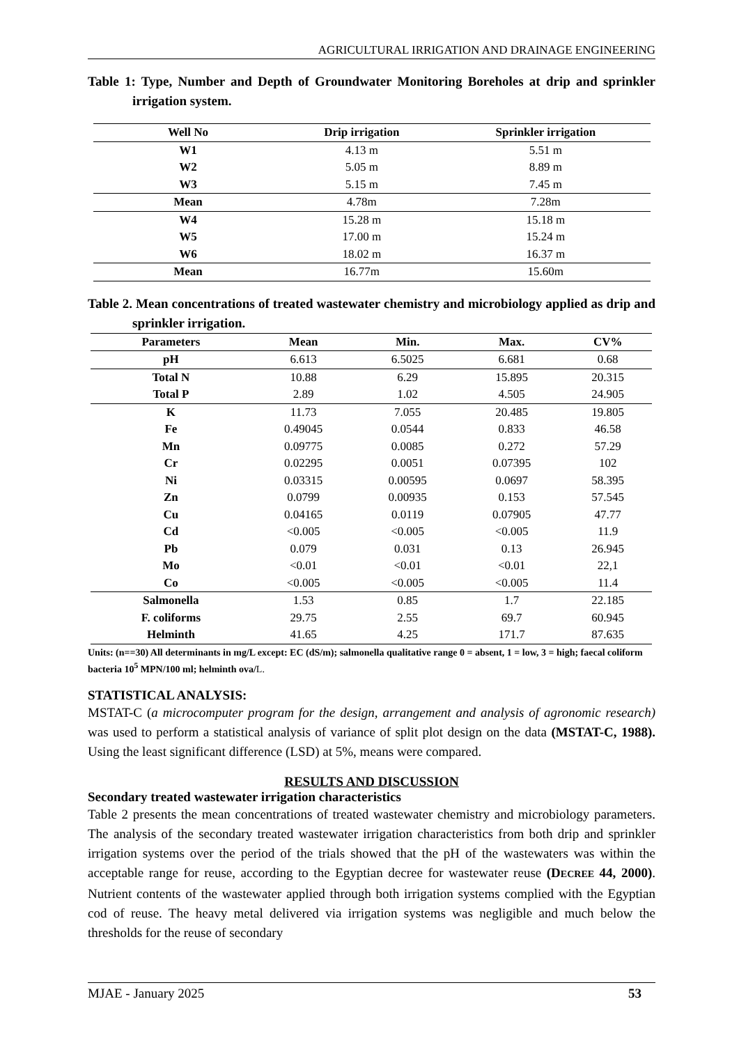AGRICULTURAL IRRIGATION AND DRAINAGE ENGINEERING
Table 1: Type, Number and Depth of Groundwater Monitoring Boreholes at drip and sprinkler irrigation system.
| Well No | Drip irrigation | Sprinkler irrigation |
| --- | --- | --- |
| W1 | 4.13 m | 5.51 m |
| W2 | 5.05 m | 8.89 m |
| W3 | 5.15 m | 7.45 m |
| Mean | 4.78m | 7.28m |
| W4 | 15.28 m | 15.18 m |
| W5 | 17.00 m | 15.24 m |
| W6 | 18.02 m | 16.37 m |
| Mean | 16.77m | 15.60m |
Table 2. Mean concentrations of treated wastewater chemistry and microbiology applied as drip and sprinkler irrigation.
| Parameters | Mean | Min. | Max. | CV% |
| --- | --- | --- | --- | --- |
| pH | 6.613 | 6.5025 | 6.681 | 0.68 |
| Total N | 10.88 | 6.29 | 15.895 | 20.315 |
| Total P | 2.89 | 1.02 | 4.505 | 24.905 |
| K | 11.73 | 7.055 | 20.485 | 19.805 |
| Fe | 0.49045 | 0.0544 | 0.833 | 46.58 |
| Mn | 0.09775 | 0.0085 | 0.272 | 57.29 |
| Cr | 0.02295 | 0.0051 | 0.07395 | 102 |
| Ni | 0.03315 | 0.00595 | 0.0697 | 58.395 |
| Zn | 0.0799 | 0.00935 | 0.153 | 57.545 |
| Cu | 0.04165 | 0.0119 | 0.07905 | 47.77 |
| Cd | <0.005 | <0.005 | <0.005 | 11.9 |
| Pb | 0.079 | 0.031 | 0.13 | 26.945 |
| Mo | <0.01 | <0.01 | <0.01 | 22,1 |
| Co | <0.005 | <0.005 | <0.005 | 11.4 |
| Salmonella | 1.53 | 0.85 | 1.7 | 22.185 |
| F. coliforms | 29.75 | 2.55 | 69.7 | 60.945 |
| Helminth | 41.65 | 4.25 | 171.7 | 87.635 |
Units: (n==30) All determinants in mg/L except: EC (dS/m); salmonella qualitative range 0 = absent, 1 = low, 3 = high; faecal coliform bacteria 10<sup>5</sup> MPN/100 ml; helminth ova/L.
STATISTICAL ANALYSIS:
MSTAT-C (a microcomputer program for the design, arrangement and analysis of agronomic research) was used to perform a statistical analysis of variance of split plot design on the data (MSTAT-C, 1988). Using the least significant difference (LSD) at 5%, means were compared.
RESULTS AND DISCUSSION
Secondary treated wastewater irrigation characteristics
Table 2 presents the mean concentrations of treated wastewater chemistry and microbiology parameters. The analysis of the secondary treated wastewater irrigation characteristics from both drip and sprinkler irrigation systems over the period of the trials showed that the pH of the wastewaters was within the acceptable range for reuse, according to the Egyptian decree for wastewater reuse (DECREE 44, 2000). Nutrient contents of the wastewater applied through both irrigation systems complied with the Egyptian cod of reuse. The heavy metal delivered via irrigation systems was negligible and much below the thresholds for the reuse of secondary
MJAE - January 2025 53